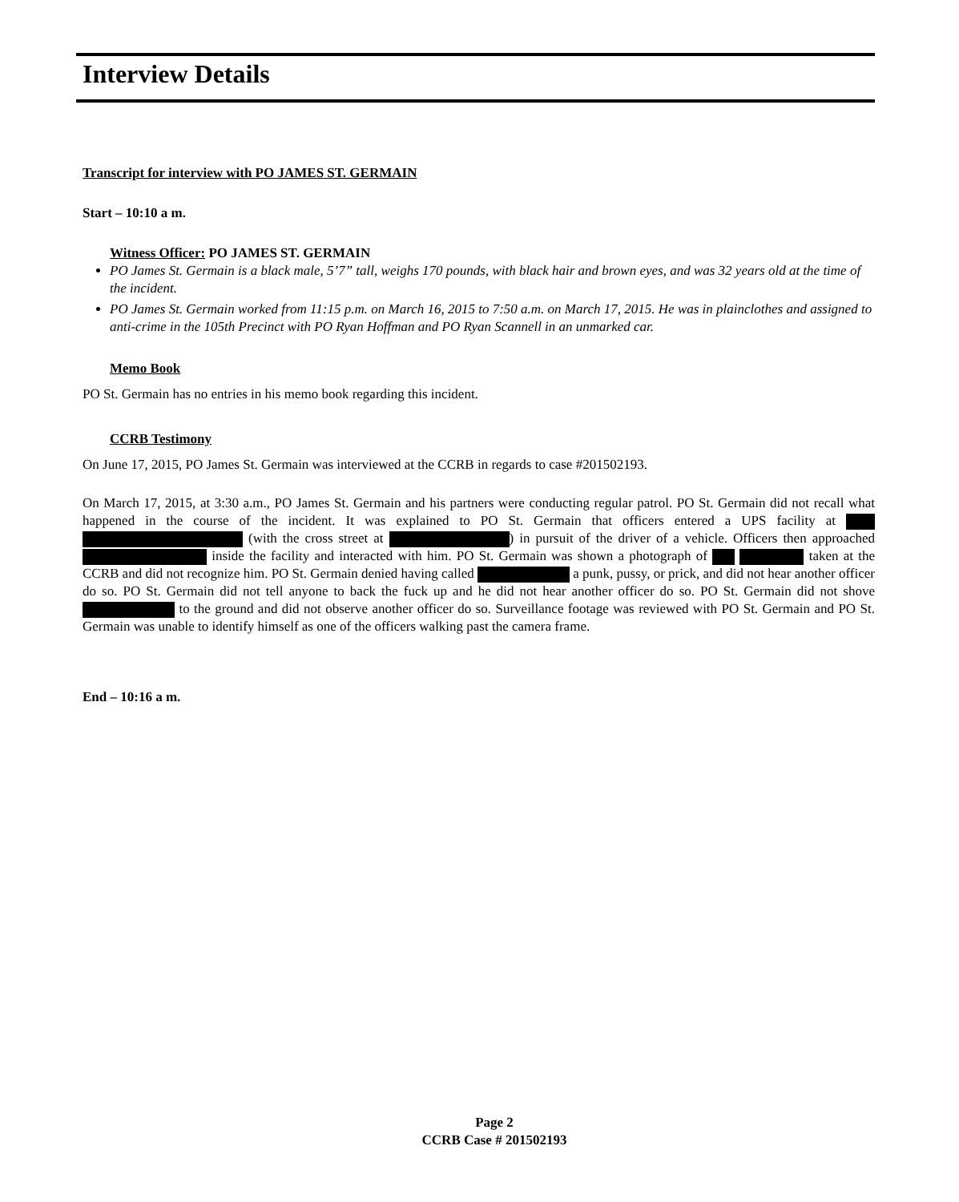Interview Details
Transcript for interview with PO JAMES ST. GERMAIN
Start – 10:10 a m.
Witness Officer: PO JAMES ST. GERMAIN
PO James St. Germain is a black male, 5’7” tall, weighs 170 pounds, with black hair and brown eyes, and was 32 years old at the time of the incident.
PO James St. Germain worked from 11:15 p.m. on March 16, 2015 to 7:50 a.m. on March 17, 2015. He was in plainclothes and assigned to anti-crime in the 105th Precinct with PO Ryan Hoffman and PO Ryan Scannell in an unmarked car.
Memo Book
PO St. Germain has no entries in his memo book regarding this incident.
CCRB Testimony
On June 17, 2015, PO James St. Germain was interviewed at the CCRB in regards to case #201502193.
On March 17, 2015, at 3:30 a.m., PO James St. Germain and his partners were conducting regular patrol. PO St. Germain did not recall what happened in the course of the incident. It was explained to PO St. Germain that officers entered a UPS facility at (with the cross street at ) in pursuit of the driver of a vehicle. Officers then approached inside the facility and interacted with him. PO St. Germain was shown a photograph of taken at the CCRB and did not recognize him. PO St. Germain denied having called a punk, pussy, or prick, and did not hear another officer do so. PO St. Germain did not tell anyone to back the fuck up and he did not hear another officer do so. PO St. Germain did not shove to the ground and did not observe another officer do so. Surveillance footage was reviewed with PO St. Germain and PO St. Germain was unable to identify himself as one of the officers walking past the camera frame.
End – 10:16 a m.
Page 2
CCRB Case # 201502193